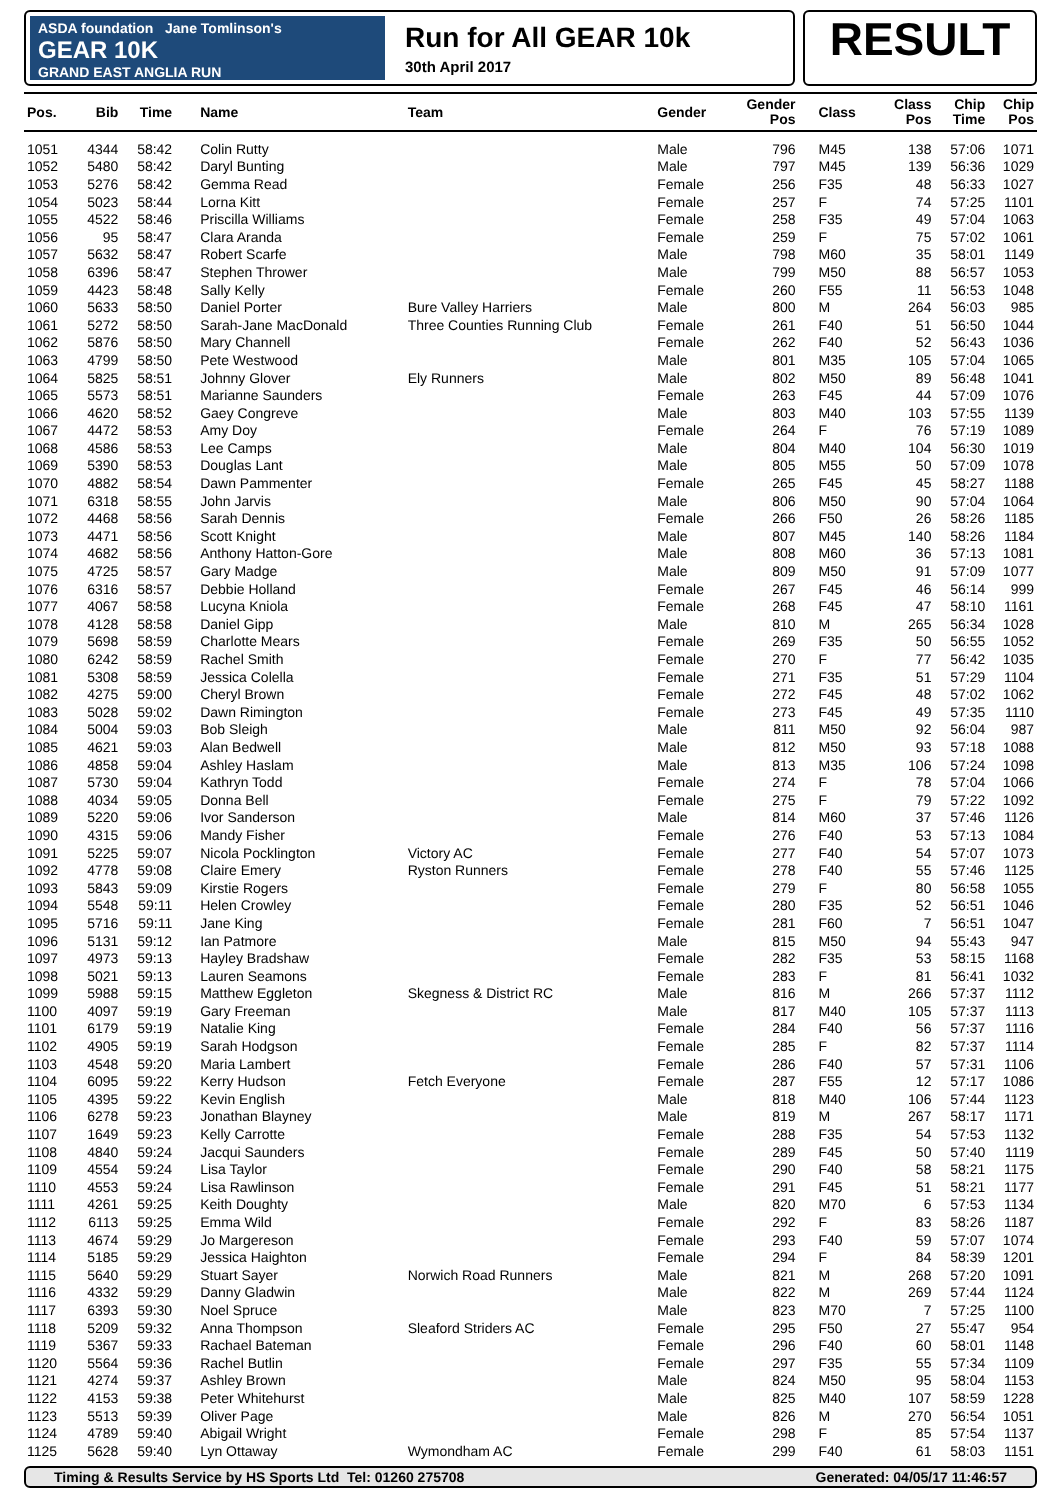ASDA foundation Jane Tomlinson's
GEAR 10K
GRAND EAST ANGLIA RUN
Run for All GEAR 10k
30th April 2017
RESULT
| Pos. | Bib | Time | Name | Team | Gender | Gender Pos | Class | Class Pos | Chip Time | Chip Pos |
| --- | --- | --- | --- | --- | --- | --- | --- | --- | --- | --- |
| 1051 | 4344 | 58:42 | Colin Rutty | | Male | 796 | M45 | 138 | 57:06 | 1071 |
| 1052 | 5480 | 58:42 | Daryl Bunting | | Male | 797 | M45 | 139 | 56:36 | 1029 |
| 1053 | 5276 | 58:42 | Gemma Read | | Female | 256 | F35 | 48 | 56:33 | 1027 |
| 1054 | 5023 | 58:44 | Lorna Kitt | | Female | 257 | F | 74 | 57:25 | 1101 |
| 1055 | 4522 | 58:46 | Priscilla Williams | | Female | 258 | F35 | 49 | 57:04 | 1063 |
| 1056 | 95 | 58:47 | Clara Aranda | | Female | 259 | F | 75 | 57:02 | 1061 |
| 1057 | 5632 | 58:47 | Robert Scarfe | | Male | 798 | M60 | 35 | 58:01 | 1149 |
| 1058 | 6396 | 58:47 | Stephen Thrower | | Male | 799 | M50 | 88 | 56:57 | 1053 |
| 1059 | 4423 | 58:48 | Sally Kelly | | Female | 260 | F55 | 11 | 56:53 | 1048 |
| 1060 | 5633 | 58:50 | Daniel Porter | Bure Valley Harriers | Male | 800 | M | 264 | 56:03 | 985 |
| 1061 | 5272 | 58:50 | Sarah-Jane MacDonald | Three Counties Running Club | Female | 261 | F40 | 51 | 56:50 | 1044 |
| 1062 | 5876 | 58:50 | Mary Channell | | Female | 262 | F40 | 52 | 56:43 | 1036 |
| 1063 | 4799 | 58:50 | Pete Westwood | | Male | 801 | M35 | 105 | 57:04 | 1065 |
| 1064 | 5825 | 58:51 | Johnny Glover | Ely Runners | Male | 802 | M50 | 89 | 56:48 | 1041 |
| 1065 | 5573 | 58:51 | Marianne Saunders | | Female | 263 | F45 | 44 | 57:09 | 1076 |
| 1066 | 4620 | 58:52 | Gaey Congreve | | Male | 803 | M40 | 103 | 57:55 | 1139 |
| 1067 | 4472 | 58:53 | Amy Doy | | Female | 264 | F | 76 | 57:19 | 1089 |
| 1068 | 4586 | 58:53 | Lee Camps | | Male | 804 | M40 | 104 | 56:30 | 1019 |
| 1069 | 5390 | 58:53 | Douglas Lant | | Male | 805 | M55 | 50 | 57:09 | 1078 |
| 1070 | 4882 | 58:54 | Dawn Pammenter | | Female | 265 | F45 | 45 | 58:27 | 1188 |
| 1071 | 6318 | 58:55 | John Jarvis | | Male | 806 | M50 | 90 | 57:04 | 1064 |
| 1072 | 4468 | 58:56 | Sarah Dennis | | Female | 266 | F50 | 26 | 58:26 | 1185 |
| 1073 | 4471 | 58:56 | Scott Knight | | Male | 807 | M45 | 140 | 58:26 | 1184 |
| 1074 | 4682 | 58:56 | Anthony Hatton-Gore | | Male | 808 | M60 | 36 | 57:13 | 1081 |
| 1075 | 4725 | 58:57 | Gary Madge | | Male | 809 | M50 | 91 | 57:09 | 1077 |
| 1076 | 6316 | 58:57 | Debbie Holland | | Female | 267 | F45 | 46 | 56:14 | 999 |
| 1077 | 4067 | 58:58 | Lucyna Kniola | | Female | 268 | F45 | 47 | 58:10 | 1161 |
| 1078 | 4128 | 58:58 | Daniel Gipp | | Male | 810 | M | 265 | 56:34 | 1028 |
| 1079 | 5698 | 58:59 | Charlotte Mears | | Female | 269 | F35 | 50 | 56:55 | 1052 |
| 1080 | 6242 | 58:59 | Rachel Smith | | Female | 270 | F | 77 | 56:42 | 1035 |
| 1081 | 5308 | 58:59 | Jessica Colella | | Female | 271 | F35 | 51 | 57:29 | 1104 |
| 1082 | 4275 | 59:00 | Cheryl Brown | | Female | 272 | F45 | 48 | 57:02 | 1062 |
| 1083 | 5028 | 59:02 | Dawn Rimington | | Female | 273 | F45 | 49 | 57:35 | 1110 |
| 1084 | 5004 | 59:03 | Bob Sleigh | | Male | 811 | M50 | 92 | 56:04 | 987 |
| 1085 | 4621 | 59:03 | Alan Bedwell | | Male | 812 | M50 | 93 | 57:18 | 1088 |
| 1086 | 4858 | 59:04 | Ashley Haslam | | Male | 813 | M35 | 106 | 57:24 | 1098 |
| 1087 | 5730 | 59:04 | Kathryn Todd | | Female | 274 | F | 78 | 57:04 | 1066 |
| 1088 | 4034 | 59:05 | Donna Bell | | Female | 275 | F | 79 | 57:22 | 1092 |
| 1089 | 5220 | 59:06 | Ivor Sanderson | | Male | 814 | M60 | 37 | 57:46 | 1126 |
| 1090 | 4315 | 59:06 | Mandy Fisher | | Female | 276 | F40 | 53 | 57:13 | 1084 |
| 1091 | 5225 | 59:07 | Nicola Pocklington | Victory AC | Female | 277 | F40 | 54 | 57:07 | 1073 |
| 1092 | 4778 | 59:08 | Claire Emery | Ryston Runners | Female | 278 | F40 | 55 | 57:46 | 1125 |
| 1093 | 5843 | 59:09 | Kirstie Rogers | | Female | 279 | F | 80 | 56:58 | 1055 |
| 1094 | 5548 | 59:11 | Helen Crowley | | Female | 280 | F35 | 52 | 56:51 | 1046 |
| 1095 | 5716 | 59:11 | Jane King | | Female | 281 | F60 | 7 | 56:51 | 1047 |
| 1096 | 5131 | 59:12 | Ian Patmore | | Male | 815 | M50 | 94 | 55:43 | 947 |
| 1097 | 4973 | 59:13 | Hayley Bradshaw | | Female | 282 | F35 | 53 | 58:15 | 1168 |
| 1098 | 5021 | 59:13 | Lauren Seamons | | Female | 283 | F | 81 | 56:41 | 1032 |
| 1099 | 5988 | 59:15 | Matthew Eggleton | Skegness & District RC | Male | 816 | M | 266 | 57:37 | 1112 |
| 1100 | 4097 | 59:19 | Gary Freeman | | Male | 817 | M40 | 105 | 57:37 | 1113 |
| 1101 | 6179 | 59:19 | Natalie King | | Female | 284 | F40 | 56 | 57:37 | 1116 |
| 1102 | 4905 | 59:19 | Sarah Hodgson | | Female | 285 | F | 82 | 57:37 | 1114 |
| 1103 | 4548 | 59:20 | Maria Lambert | | Female | 286 | F40 | 57 | 57:31 | 1106 |
| 1104 | 6095 | 59:22 | Kerry Hudson | Fetch Everyone | Female | 287 | F55 | 12 | 57:17 | 1086 |
| 1105 | 4395 | 59:22 | Kevin English | | Male | 818 | M40 | 106 | 57:44 | 1123 |
| 1106 | 6278 | 59:23 | Jonathan Blayney | | Male | 819 | M | 267 | 58:17 | 1171 |
| 1107 | 1649 | 59:23 | Kelly Carrotte | | Female | 288 | F35 | 54 | 57:53 | 1132 |
| 1108 | 4840 | 59:24 | Jacqui Saunders | | Female | 289 | F45 | 50 | 57:40 | 1119 |
| 1109 | 4554 | 59:24 | Lisa Taylor | | Female | 290 | F40 | 58 | 58:21 | 1175 |
| 1110 | 4553 | 59:24 | Lisa Rawlinson | | Female | 291 | F45 | 51 | 58:21 | 1177 |
| 1111 | 4261 | 59:25 | Keith Doughty | | Male | 820 | M70 | 6 | 57:53 | 1134 |
| 1112 | 6113 | 59:25 | Emma Wild | | Female | 292 | F | 83 | 58:26 | 1187 |
| 1113 | 4674 | 59:29 | Jo Margereson | | Female | 293 | F40 | 59 | 57:07 | 1074 |
| 1114 | 5185 | 59:29 | Jessica Haighton | | Female | 294 | F | 84 | 58:39 | 1201 |
| 1115 | 5640 | 59:29 | Stuart Sayer | Norwich Road Runners | Male | 821 | M | 268 | 57:20 | 1091 |
| 1116 | 4332 | 59:29 | Danny Gladwin | | Male | 822 | M | 269 | 57:44 | 1124 |
| 1117 | 6393 | 59:30 | Noel Spruce | | Male | 823 | M70 | 7 | 57:25 | 1100 |
| 1118 | 5209 | 59:32 | Anna Thompson | Sleaford Striders AC | Female | 295 | F50 | 27 | 55:47 | 954 |
| 1119 | 5367 | 59:33 | Rachael Bateman | | Female | 296 | F40 | 60 | 58:01 | 1148 |
| 1120 | 5564 | 59:36 | Rachel Butlin | | Female | 297 | F35 | 55 | 57:34 | 1109 |
| 1121 | 4274 | 59:37 | Ashley Brown | | Male | 824 | M50 | 95 | 58:04 | 1153 |
| 1122 | 4153 | 59:38 | Peter Whitehurst | | Male | 825 | M40 | 107 | 58:59 | 1228 |
| 1123 | 5513 | 59:39 | Oliver Page | | Male | 826 | M | 270 | 56:54 | 1051 |
| 1124 | 4789 | 59:40 | Abigail Wright | | Female | 298 | F | 85 | 57:54 | 1137 |
| 1125 | 5628 | 59:40 | Lyn Ottaway | Wymondham AC | Female | 299 | F40 | 61 | 58:03 | 1151 |
Timing & Results Service by HS Sports Ltd Tel: 01260 275708 Generated: 04/05/17 11:46:57